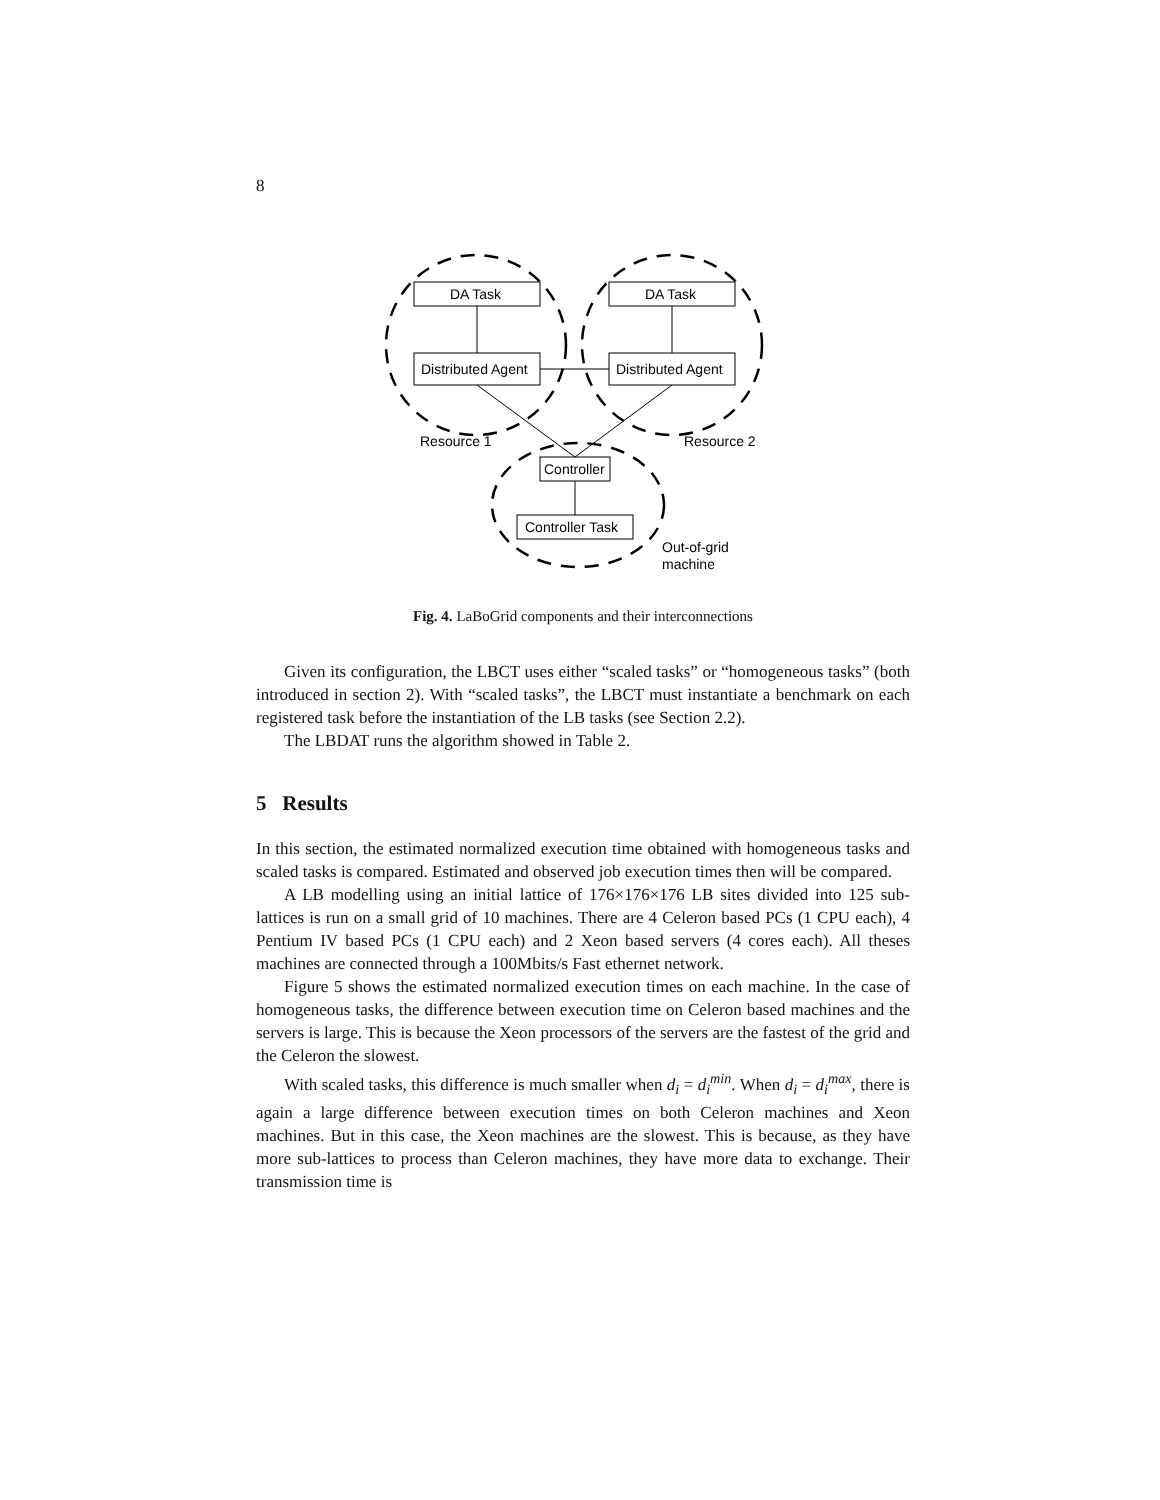8
DA Task
DA Task
Distributed Agent
Distributed Agent
Controller
Controller Task
Resource 1
Resource 2
Out-of-grid
machine
Fig. 4. LaBoGrid components and their interconnections
Given its configuration, the LBCT uses either “scaled tasks” or “homogeneous tasks” (both introduced in section 2). With “scaled tasks”, the LBCT must instantiate a benchmark on each registered task before the instantiation of the LB tasks (see Section 2.2).
The LBDAT runs the algorithm showed in Table 2.
5 Results
In this section, the estimated normalized execution time obtained with homogeneous tasks and scaled tasks is compared. Estimated and observed job execution times then will be compared.
A LB modelling using an initial lattice of 176×176×176 LB sites divided into 125 sub-lattices is run on a small grid of 10 machines. There are 4 Celeron based PCs (1 CPU each), 4 Pentium IV based PCs (1 CPU each) and 2 Xeon based servers (4 cores each). All theses machines are connected through a 100Mbits/s Fast ethernet network.
Figure 5 shows the estimated normalized execution times on each machine. In the case of homogeneous tasks, the difference between execution time on Celeron based machines and the servers is large. This is because the Xeon processors of the servers are the fastest of the grid and the Celeron the slowest.
With scaled tasks, this difference is much smaller when d<sub>i</sub> = d<sub>i</sub><sup>min</sup>. When d<sub>i</sub> = d<sub>i</sub><sup>max</sup>, there is again a large difference between execution times on both Celeron machines and Xeon machines. But in this case, the Xeon machines are the slowest. This is because, as they have more sub-lattices to process than Celeron machines, they have more data to exchange. Their transmission time is